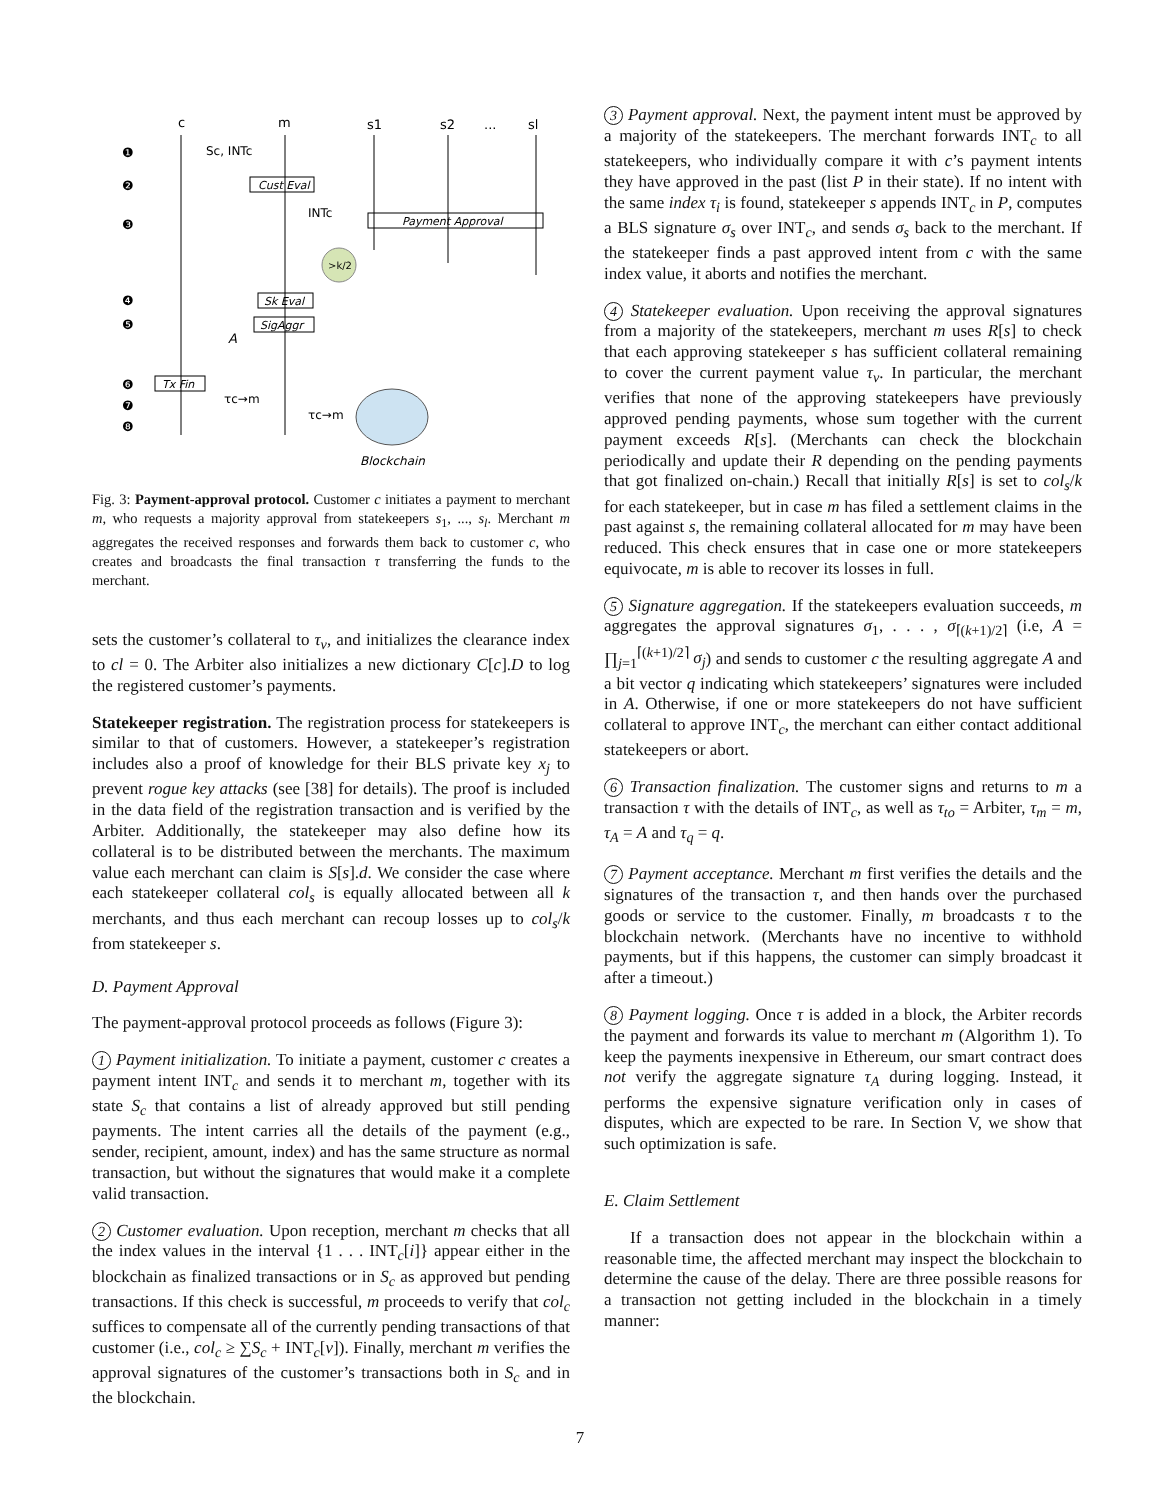c
m
s1
s2
...
sl
❶
❷
❸
❹
❺
❻
❼
❽
Sc, INTc
Cust Eval
INTc
Payment Approval
>k/2
Sk Eval
SigAggr
A
Tx Fin
τc→m
τc→m
Blockchain
Fig. 3: Payment-approval protocol. Customer c initiates a payment to merchant m, who requests a majority approval from statekeepers s<sub>1</sub>, ..., s<sub>l</sub>. Merchant m aggregates the received responses and forwards them back to customer c, who creates and broadcasts the final transaction τ transferring the funds to the merchant.
sets the customer’s collateral to τ<sub>v</sub>, and initializes the clearance index to cl = 0. The Arbiter also initializes a new dictionary C[c].D to log the registered customer’s payments.
Statekeeper registration. The registration process for statekeepers is similar to that of customers. However, a statekeeper’s registration includes also a proof of knowledge for their BLS private key x<sub>j</sub> to prevent rogue key attacks (see [38] for details). The proof is included in the data field of the registration transaction and is verified by the Arbiter. Additionally, the statekeeper may also define how its collateral is to be distributed between the merchants. The maximum value each merchant can claim is S[s].d. We consider the case where each statekeeper collateral col<sub>s</sub> is equally allocated between all k merchants, and thus each merchant can recoup losses up to col<sub>s</sub>/k from statekeeper s.
D. Payment Approval
The payment-approval protocol proceeds as follows (Figure 3):
1 Payment initialization. To initiate a payment, customer c creates a payment intent INT<sub>c</sub> and sends it to merchant m, together with its state S<sub>c</sub> that contains a list of already approved but still pending payments. The intent carries all the details of the payment (e.g., sender, recipient, amount, index) and has the same structure as normal transaction, but without the signatures that would make it a complete valid transaction.
2 Customer evaluation. Upon reception, merchant m checks that all the index values in the interval {1 . . . INT<sub>c</sub>[i]} appear either in the blockchain as finalized transactions or in S<sub>c</sub> as approved but pending transactions. If this check is successful, m proceeds to verify that col<sub>c</sub> suffices to compensate all of the currently pending transactions of that customer (i.e., col<sub>c</sub> ≥ ∑S<sub>c</sub> + INT<sub>c</sub>[v]). Finally, merchant m verifies the approval signatures of the customer’s transactions both in S<sub>c</sub> and in the blockchain.
3 Payment approval. Next, the payment intent must be approved by a majority of the statekeepers. The merchant forwards INT<sub>c</sub> to all statekeepers, who individually compare it with c’s payment intents they have approved in the past (list P in their state). If no intent with the same index τ<sub>i</sub> is found, statekeeper s appends INT<sub>c</sub> in P, computes a BLS signature σ<sub>s</sub> over INT<sub>c</sub>, and sends σ<sub>s</sub> back to the merchant. If the statekeeper finds a past approved intent from c with the same index value, it aborts and notifies the merchant.
4 Statekeeper evaluation. Upon receiving the approval signatures from a majority of the statekeepers, merchant m uses R[s] to check that each approving statekeeper s has sufficient collateral remaining to cover the current payment value τ<sub>v</sub>. In particular, the merchant verifies that none of the approving statekeepers have previously approved pending payments, whose sum together with the current payment exceeds R[s]. (Merchants can check the blockchain periodically and update their R depending on the pending payments that got finalized on-chain.) Recall that initially R[s] is set to col<sub>s</sub>/k for each statekeeper, but in case m has filed a settlement claims in the past against s, the remaining collateral allocated for m may have been reduced. This check ensures that in case one or more statekeepers equivocate, m is able to recover its losses in full.
5 Signature aggregation. If the statekeepers evaluation succeeds, m aggregates the approval signatures σ<sub>1</sub>, . . . , σ<sub>⌈(k+1)/2⌉</sub> (i.e, A = ∏<sub>j=1</sub><sup>⌈(k+1)/2⌉</sup> σ<sub>j</sub>) and sends to customer c the resulting aggregate A and a bit vector q indicating which statekeepers’ signatures were included in A. Otherwise, if one or more statekeepers do not have sufficient collateral to approve INT<sub>c</sub>, the merchant can either contact additional statekeepers or abort.
6 Transaction finalization. The customer signs and returns to m a transaction τ with the details of INT<sub>c</sub>, as well as τ<sub>to</sub> = Arbiter, τ<sub>m</sub> = m, τ<sub>A</sub> = A and τ<sub>q</sub> = q.
7 Payment acceptance. Merchant m first verifies the details and the signatures of the transaction τ, and then hands over the purchased goods or service to the customer. Finally, m broadcasts τ to the blockchain network. (Merchants have no incentive to withhold payments, but if this happens, the customer can simply broadcast it after a timeout.)
8 Payment logging. Once τ is added in a block, the Arbiter records the payment and forwards its value to merchant m (Algorithm 1). To keep the payments inexpensive in Ethereum, our smart contract does not verify the aggregate signature τ<sub>A</sub> during logging. Instead, it performs the expensive signature verification only in cases of disputes, which are expected to be rare. In Section V, we show that such optimization is safe.
E. Claim Settlement
If a transaction does not appear in the blockchain within a reasonable time, the affected merchant may inspect the blockchain to determine the cause of the delay. There are three possible reasons for a transaction not getting included in the blockchain in a timely manner:
7